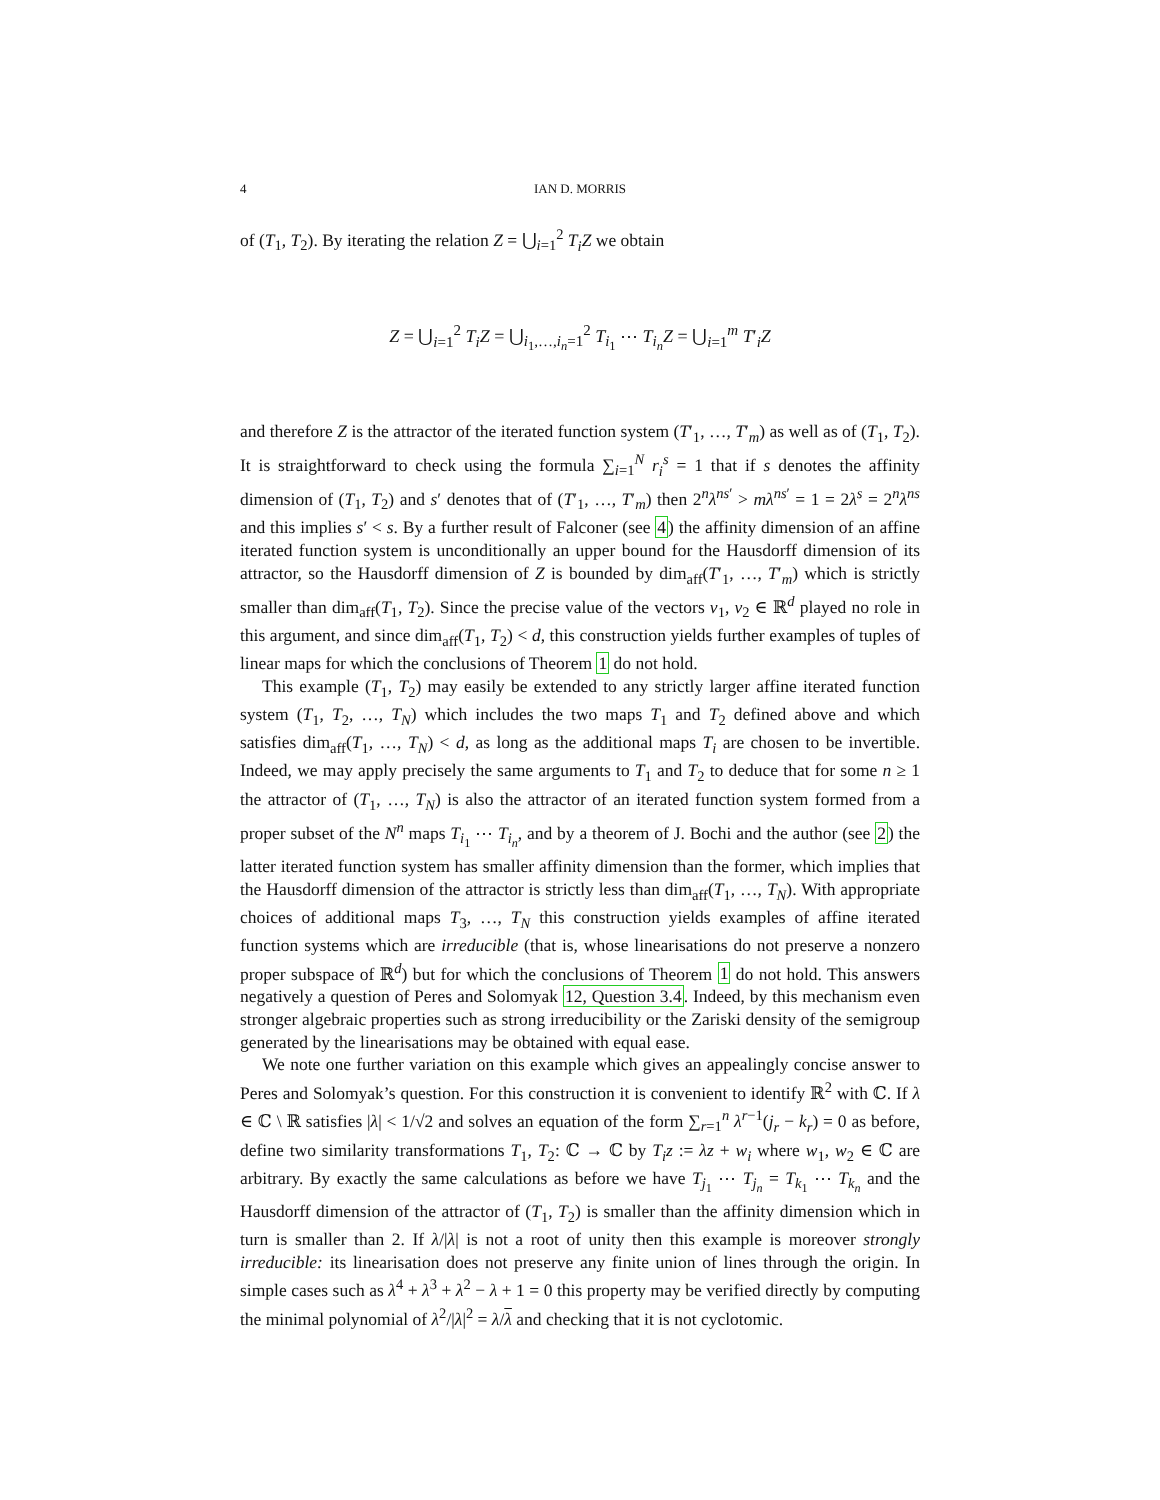4 IAN D. MORRIS
of (T<sub>1</sub>, T<sub>2</sub>). By iterating the relation Z = ⋃<sub>i=1</sub><sup>2</sup> T<sub>i</sub>Z we obtain
Z = ⋃<sub>i=1</sub><sup>2</sup> T<sub>i</sub>Z = ⋃<sub>i<sub>1</sub>,…,i<sub>n</sub>=1</sub><sup>2</sup> T<sub>i<sub>1</sub></sub> ⋯ T<sub>i<sub>n</sub></sub>Z = ⋃<sub>i=1</sub><sup>m</sup> T′<sub>i</sub>Z
and therefore Z is the attractor of the iterated function system (T′<sub>1</sub>, …, T′<sub>m</sub>) as well as of (T<sub>1</sub>, T<sub>2</sub>). It is straightforward to check using the formula ∑<sub>i=1</sub><sup>N</sup> r<sub>i</sub><sup>s</sup> = 1 that if s denotes the affinity dimension of (T<sub>1</sub>, T<sub>2</sub>) and s′ denotes that of (T′<sub>1</sub>, …, T′<sub>m</sub>) then 2<sup>n</sup>λ<sup>ns′</sup> > mλ<sup>ns′</sup> = 1 = 2λ<sup>s</sup> = 2<sup>n</sup>λ<sup>ns</sup> and this implies s′ < s. By a further result of Falconer (see 4) the affinity dimension of an affine iterated function system is unconditionally an upper bound for the Hausdorff dimension of its attractor, so the Hausdorff dimension of Z is bounded by dim<sub>aff</sub>(T′<sub>1</sub>, …, T′<sub>m</sub>) which is strictly smaller than dim<sub>aff</sub>(T<sub>1</sub>, T<sub>2</sub>). Since the precise value of the vectors v<sub>1</sub>, v<sub>2</sub> ∈ ℝ<sup>d</sup> played no role in this argument, and since dim<sub>aff</sub>(T<sub>1</sub>, T<sub>2</sub>) < d, this construction yields further examples of tuples of linear maps for which the conclusions of Theorem 1 do not hold.
This example (T<sub>1</sub>, T<sub>2</sub>) may easily be extended to any strictly larger affine iterated function system (T<sub>1</sub>, T<sub>2</sub>, …, T<sub>N</sub>) which includes the two maps T<sub>1</sub> and T<sub>2</sub> defined above and which satisfies dim<sub>aff</sub>(T<sub>1</sub>, …, T<sub>N</sub>) < d, as long as the additional maps T<sub>i</sub> are chosen to be invertible. Indeed, we may apply precisely the same arguments to T<sub>1</sub> and T<sub>2</sub> to deduce that for some n ≥ 1 the attractor of (T<sub>1</sub>, …, T<sub>N</sub>) is also the attractor of an iterated function system formed from a proper subset of the N<sup>n</sup> maps T<sub>i<sub>1</sub></sub> ⋯ T<sub>i<sub>n</sub></sub>, and by a theorem of J. Bochi and the author (see 2) the latter iterated function system has smaller affinity dimension than the former, which implies that the Hausdorff dimension of the attractor is strictly less than dim<sub>aff</sub>(T<sub>1</sub>, …, T<sub>N</sub>). With appropriate choices of additional maps T<sub>3</sub>, …, T<sub>N</sub> this construction yields examples of affine iterated function systems which are irreducible (that is, whose linearisations do not preserve a nonzero proper subspace of ℝ<sup>d</sup>) but for which the conclusions of Theorem 1 do not hold. This answers negatively a question of Peres and Solomyak 12, Question 3.4. Indeed, by this mechanism even stronger algebraic properties such as strong irreducibility or the Zariski density of the semigroup generated by the linearisations may be obtained with equal ease.
We note one further variation on this example which gives an appealingly concise answer to Peres and Solomyak’s question. For this construction it is convenient to identify ℝ<sup>2</sup> with ℂ. If λ ∈ ℂ \ ℝ satisfies |λ| < 1/√2 and solves an equation of the form ∑<sub>r=1</sub><sup>n</sup> λ<sup>r−1</sup>(j<sub>r</sub> − k<sub>r</sub>) = 0 as before, define two similarity transformations T<sub>1</sub>, T<sub>2</sub>: ℂ → ℂ by T<sub>i</sub>z := λz + w<sub>i</sub> where w<sub>1</sub>, w<sub>2</sub> ∈ ℂ are arbitrary. By exactly the same calculations as before we have T<sub>j<sub>1</sub></sub> ⋯ T<sub>j<sub>n</sub></sub> = T<sub>k<sub>1</sub></sub> ⋯ T<sub>k<sub>n</sub></sub> and the Hausdorff dimension of the attractor of (T<sub>1</sub>, T<sub>2</sub>) is smaller than the affinity dimension which in turn is smaller than 2. If λ/|λ| is not a root of unity then this example is moreover strongly irreducible: its linearisation does not preserve any finite union of lines through the origin. In simple cases such as λ<sup>4</sup> + λ<sup>3</sup> + λ<sup>2</sup> − λ + 1 = 0 this property may be verified directly by computing the minimal polynomial of λ<sup>2</sup>/|λ|<sup>2</sup> = λ/λ and checking that it is not cyclotomic.